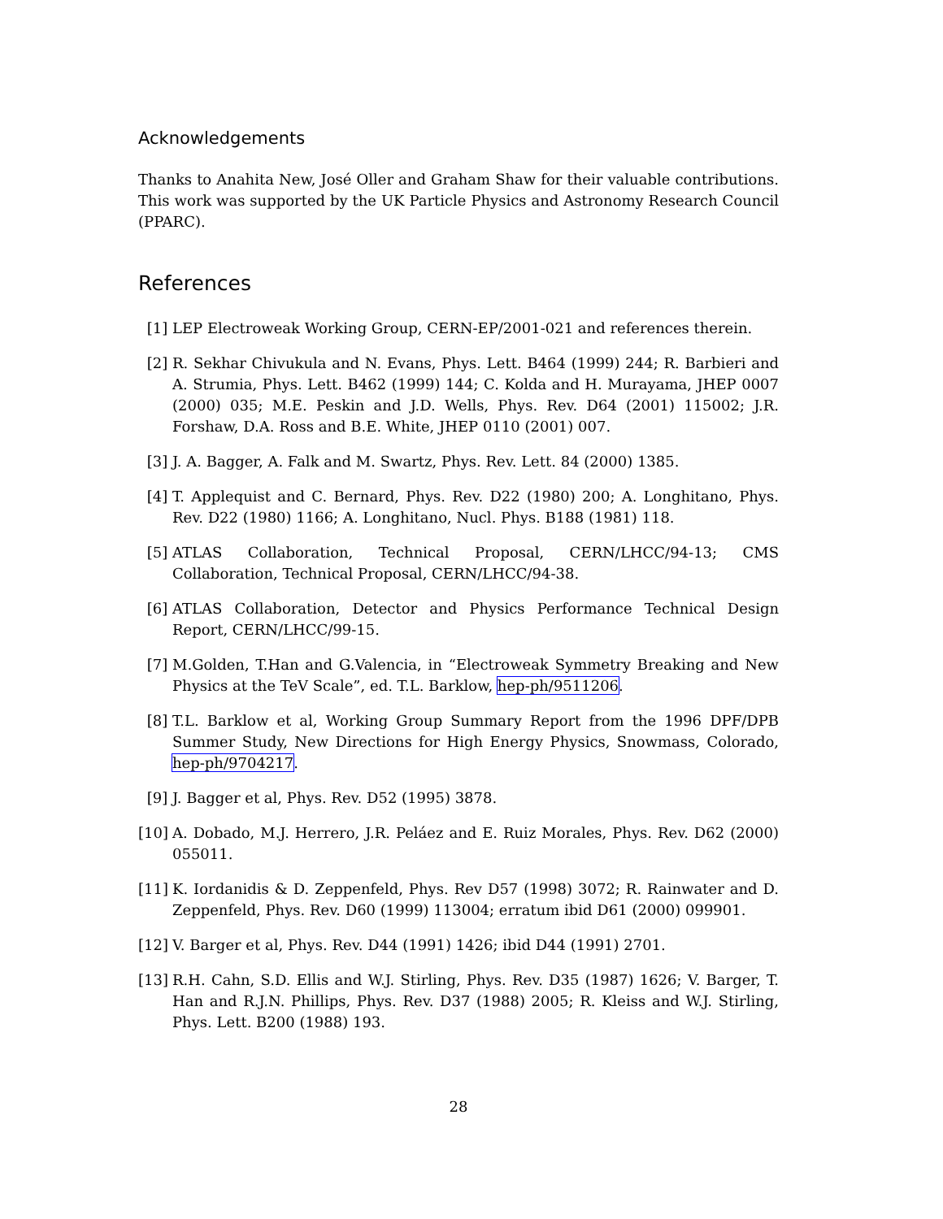Acknowledgements
Thanks to Anahita New, José Oller and Graham Shaw for their valuable contributions. This work was supported by the UK Particle Physics and Astronomy Research Council (PPARC).
References
[1] LEP Electroweak Working Group, CERN-EP/2001-021 and references therein.
[2] R. Sekhar Chivukula and N. Evans, Phys. Lett. B464 (1999) 244; R. Barbieri and A. Strumia, Phys. Lett. B462 (1999) 144; C. Kolda and H. Murayama, JHEP 0007 (2000) 035; M.E. Peskin and J.D. Wells, Phys. Rev. D64 (2001) 115002; J.R. Forshaw, D.A. Ross and B.E. White, JHEP 0110 (2001) 007.
[3] J. A. Bagger, A. Falk and M. Swartz, Phys. Rev. Lett. 84 (2000) 1385.
[4] T. Applequist and C. Bernard, Phys. Rev. D22 (1980) 200; A. Longhitano, Phys. Rev. D22 (1980) 1166; A. Longhitano, Nucl. Phys. B188 (1981) 118.
[5] ATLAS Collaboration, Technical Proposal, CERN/LHCC/94-13; CMS Collaboration, Technical Proposal, CERN/LHCC/94-38.
[6] ATLAS Collaboration, Detector and Physics Performance Technical Design Report, CERN/LHCC/99-15.
[7] M.Golden, T.Han and G.Valencia, in “Electroweak Symmetry Breaking and New Physics at the TeV Scale”, ed. T.L. Barklow, hep-ph/9511206.
[8] T.L. Barklow et al, Working Group Summary Report from the 1996 DPF/DPB Summer Study, New Directions for High Energy Physics, Snowmass, Colorado, hep-ph/9704217.
[9] J. Bagger et al, Phys. Rev. D52 (1995) 3878.
[10] A. Dobado, M.J. Herrero, J.R. Peláez and E. Ruiz Morales, Phys. Rev. D62 (2000) 055011.
[11] K. Iordanidis & D. Zeppenfeld, Phys. Rev D57 (1998) 3072; R. Rainwater and D. Zeppenfeld, Phys. Rev. D60 (1999) 113004; erratum ibid D61 (2000) 099901.
[12] V. Barger et al, Phys. Rev. D44 (1991) 1426; ibid D44 (1991) 2701.
[13] R.H. Cahn, S.D. Ellis and W.J. Stirling, Phys. Rev. D35 (1987) 1626; V. Barger, T. Han and R.J.N. Phillips, Phys. Rev. D37 (1988) 2005; R. Kleiss and W.J. Stirling, Phys. Lett. B200 (1988) 193.
28